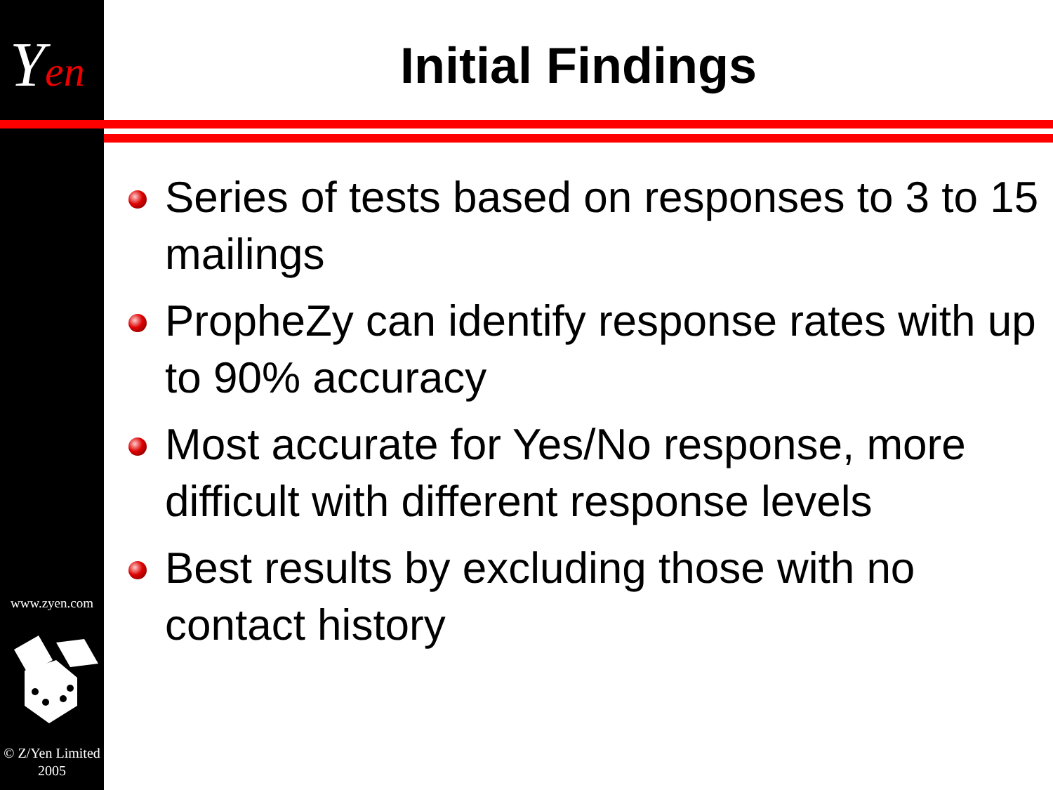Yen Initial Findings
Series of tests based on responses to 3 to 15 mailings
PropheZy can identify response rates with up to 90% accuracy
Most accurate for Yes/No response, more difficult with different response levels
Best results by excluding those with no contact history
www.zyen.com
© Z/Yen Limited
2005